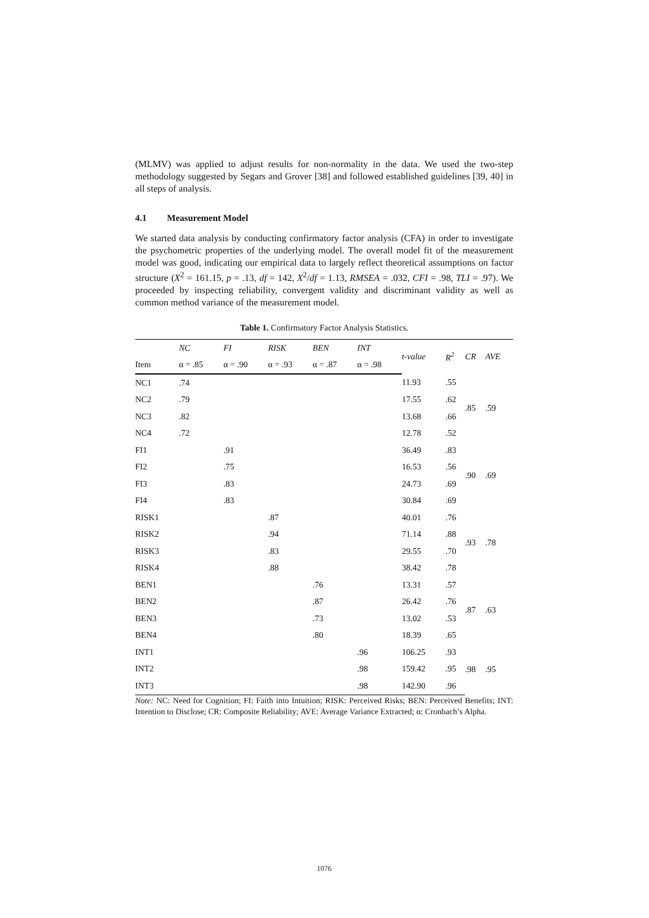(MLMV) was applied to adjust results for non-normality in the data. We used the two-step methodology suggested by Segars and Grover [38] and followed established guidelines [39, 40] in all steps of analysis.
4.1 Measurement Model
We started data analysis by conducting confirmatory factor analysis (CFA) in order to investigate the psychometric properties of the underlying model. The overall model fit of the measurement model was good, indicating our empirical data to largely reflect theoretical assumptions on factor structure (X<sup>2</sup> = 161.15, p = .13, df = 142, X<sup>2</sup>/df = 1.13, RMSEA = .032, CFI = .98, TLI = .97). We proceeded by inspecting reliability, convergent validity and discriminant validity as well as common method variance of the measurement model.
Table 1. Confirmatory Factor Analysis Statistics.
| | NC | FI | RISK | BEN | INT | t-value | R<sup>2</sup> | CR | AVE |
| --- | --- | --- | --- | --- | --- | --- | --- | --- | --- |
| Item | α = .85 | α = .90 | α = .93 | α = .87 | α = .98 | | | | |
| NC1 | .74 | | | | | 11.93 | .55 | .85 | .59 |
| NC2 | .79 | | | | | 17.55 | .62 | | |
| NC3 | .82 | | | | | 13.68 | .66 | | |
| NC4 | .72 | | | | | 12.78 | .52 | | |
| FI1 | | .91 | | | | 36.49 | .83 | .90 | .69 |
| FI2 | | .75 | | | | 16.53 | .56 | | |
| FI3 | | .83 | | | | 24.73 | .69 | | |
| FI4 | | .83 | | | | 30.84 | .69 | | |
| RISK1 | | | .87 | | | 40.01 | .76 | .93 | .78 |
| RISK2 | | | .94 | | | 71.14 | .88 | | |
| RISK3 | | | .83 | | | 29.55 | .70 | | |
| RISK4 | | | .88 | | | 38.42 | .78 | | |
| BEN1 | | | | .76 | | 13.31 | .57 | .87 | .63 |
| BEN2 | | | | .87 | | 26.42 | .76 | | |
| BEN3 | | | | .73 | | 13.02 | .53 | | |
| BEN4 | | | | .80 | | 18.39 | .65 | | |
| INT1 | | | | | .96 | 106.25 | .93 | .98 | .95 |
| INT2 | | | | | .98 | 159.42 | .95 | | |
| INT3 | | | | | .98 | 142.90 | .96 | | |
Note: NC: Need for Cognition; FI: Faith into Intuition; RISK: Perceived Risks; BEN: Perceived Benefits; INT: Intention to Disclose; CR: Composite Reliability; AVE: Average Variance Extracted; α: Cronbach’s Alpha.
1076